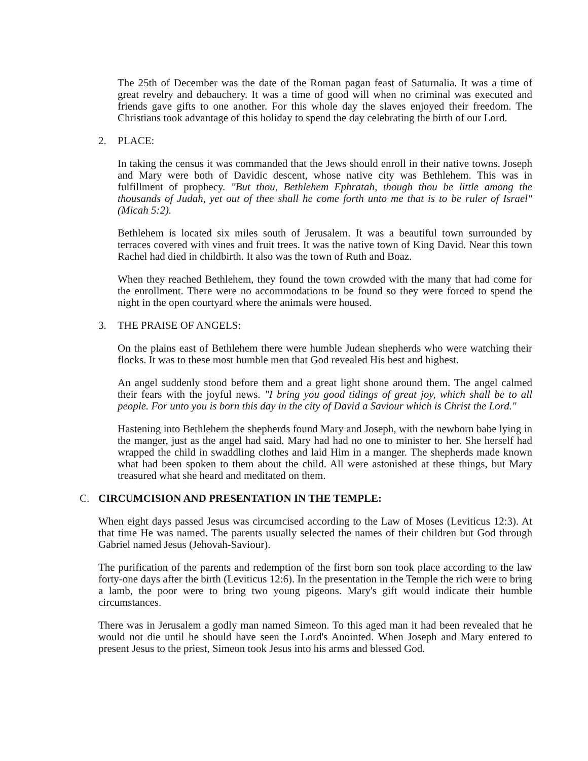The 25th of December was the date of the Roman pagan feast of Saturnalia. It was a time of great revelry and debauchery. It was a time of good will when no criminal was executed and friends gave gifts to one another. For this whole day the slaves enjoyed their freedom. The Christians took advantage of this holiday to spend the day celebrating the birth of our Lord.
2. PLACE:
In taking the census it was commanded that the Jews should enroll in their native towns. Joseph and Mary were both of Davidic descent, whose native city was Bethlehem. This was in fulfillment of prophecy. "But thou, Bethlehem Ephratah, though thou be little among the thousands of Judah, yet out of thee shall he come forth unto me that is to be ruler of Israel" (Micah 5:2).
Bethlehem is located six miles south of Jerusalem. It was a beautiful town surrounded by terraces covered with vines and fruit trees. It was the native town of King David. Near this town Rachel had died in childbirth. It also was the town of Ruth and Boaz.
When they reached Bethlehem, they found the town crowded with the many that had come for the enrollment. There were no accommodations to be found so they were forced to spend the night in the open courtyard where the animals were housed.
3. THE PRAISE OF ANGELS:
On the plains east of Bethlehem there were humble Judean shepherds who were watching their flocks. It was to these most humble men that God revealed His best and highest.
An angel suddenly stood before them and a great light shone around them. The angel calmed their fears with the joyful news. "I bring you good tidings of great joy, which shall be to all people. For unto you is born this day in the city of David a Saviour which is Christ the Lord."
Hastening into Bethlehem the shepherds found Mary and Joseph, with the newborn babe lying in the manger, just as the angel had said. Mary had had no one to minister to her. She herself had wrapped the child in swaddling clothes and laid Him in a manger. The shepherds made known what had been spoken to them about the child. All were astonished at these things, but Mary treasured what she heard and meditated on them.
C. CIRCUMCISION AND PRESENTATION IN THE TEMPLE:
When eight days passed Jesus was circumcised according to the Law of Moses (Leviticus 12:3). At that time He was named. The parents usually selected the names of their children but God through Gabriel named Jesus (Jehovah-Saviour).
The purification of the parents and redemption of the first born son took place according to the law forty-one days after the birth (Leviticus 12:6). In the presentation in the Temple the rich were to bring a lamb, the poor were to bring two young pigeons. Mary's gift would indicate their humble circumstances.
There was in Jerusalem a godly man named Simeon. To this aged man it had been revealed that he would not die until he should have seen the Lord's Anointed. When Joseph and Mary entered to present Jesus to the priest, Simeon took Jesus into his arms and blessed God.